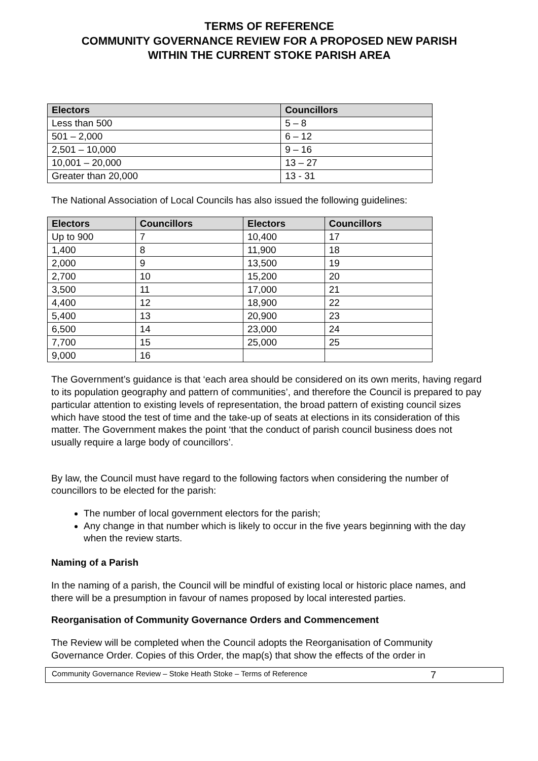TERMS OF REFERENCE
COMMUNITY GOVERNANCE REVIEW FOR A PROPOSED NEW PARISH
WITHIN THE CURRENT STOKE PARISH AREA
| Electors | Councillors |
| --- | --- |
| Less than 500 | 5 – 8 |
| 501 – 2,000 | 6 – 12 |
| 2,501 – 10,000 | 9 – 16 |
| 10,001 – 20,000 | 13 – 27 |
| Greater than 20,000 | 13 - 31 |
The National Association of Local Councils has also issued the following guidelines:
| Electors | Councillors | Electors | Councillors |
| --- | --- | --- | --- |
| Up to 900 | 7 | 10,400 | 17 |
| 1,400 | 8 | 11,900 | 18 |
| 2,000 | 9 | 13,500 | 19 |
| 2,700 | 10 | 15,200 | 20 |
| 3,500 | 11 | 17,000 | 21 |
| 4,400 | 12 | 18,900 | 22 |
| 5,400 | 13 | 20,900 | 23 |
| 6,500 | 14 | 23,000 | 24 |
| 7,700 | 15 | 25,000 | 25 |
| 9,000 | 16 | | |
The Government’s guidance is that ‘each area should be considered on its own merits, having regard to its population geography and pattern of communities’, and therefore the Council is prepared to pay particular attention to existing levels of representation, the broad pattern of existing council sizes which have stood the test of time and the take-up of seats at elections in its consideration of this matter. The Government makes the point ‘that the conduct of parish council business does not usually require a large body of councillors’.
By law, the Council must have regard to the following factors when considering the number of councillors to be elected for the parish:
The number of local government electors for the parish;
Any change in that number which is likely to occur in the five years beginning with the day when the review starts.
Naming of a Parish
In the naming of a parish, the Council will be mindful of existing local or historic place names, and there will be a presumption in favour of names proposed by local interested parties.
Reorganisation of Community Governance Orders and Commencement
The Review will be completed when the Council adopts the Reorganisation of Community Governance Order. Copies of this Order, the map(s) that show the effects of the order in
Community Governance Review – Stoke Heath Stoke – Terms of Reference 7